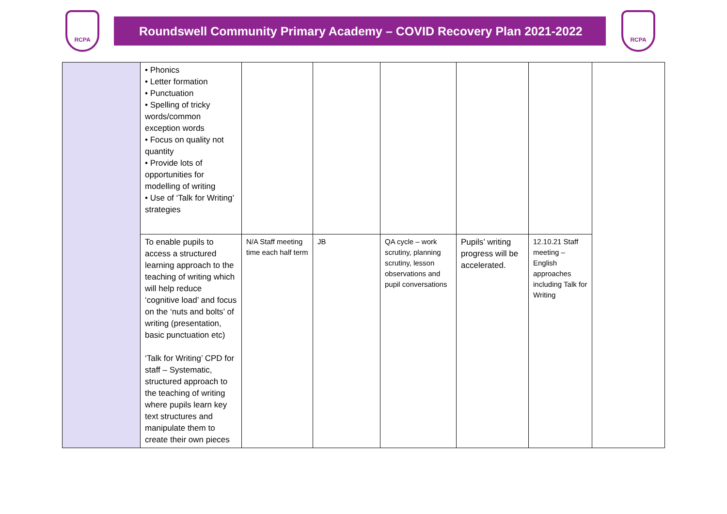RCPA
Roundswell Community Primary Academy – COVID Recovery Plan 2021-2022
RCPA
| | • Phonics • Letter formation • Punctuation • Spelling of tricky words/common exception words • Focus on quality not quantity • Provide lots of opportunities for modelling of writing • Use of ‘Talk for Writing’ strategies | | | | | | |
| | To enable pupils to access a structured learning approach to the teaching of writing which will help reduce ‘cognitive load’ and focus on the ‘nuts and bolts’ of writing (presentation, basic punctuation etc) ‘Talk for Writing’ CPD for staff – Systematic, structured approach to the teaching of writing where pupils learn key text structures and manipulate them to create their own pieces | N/A Staff meeting time each half term | JB | QA cycle – work scrutiny, planning scrutiny, lesson observations and pupil conversations | Pupils’ writing progress will be accelerated. | 12.10.21 Staff meeting – English approaches including Talk for Writing | |